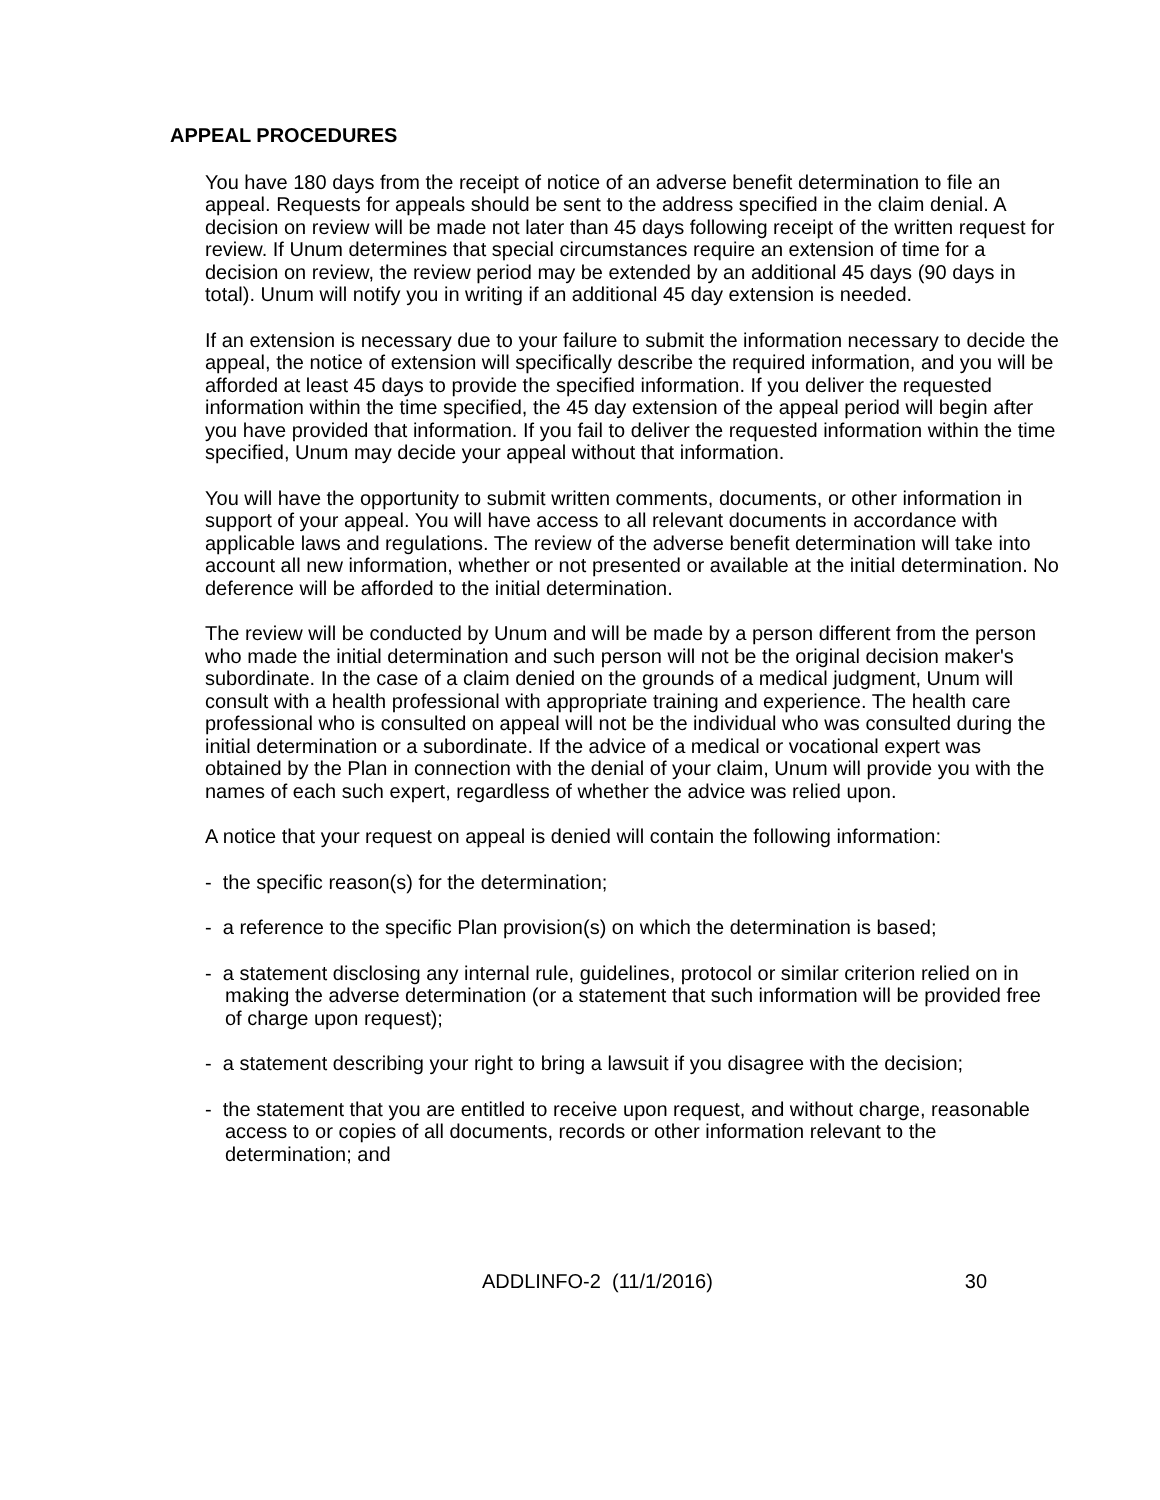APPEAL PROCEDURES
You have 180 days from the receipt of notice of an adverse benefit determination to file an appeal. Requests for appeals should be sent to the address specified in the claim denial. A decision on review will be made not later than 45 days following receipt of the written request for review. If Unum determines that special circumstances require an extension of time for a decision on review, the review period may be extended by an additional 45 days (90 days in total). Unum will notify you in writing if an additional 45 day extension is needed.
If an extension is necessary due to your failure to submit the information necessary to decide the appeal, the notice of extension will specifically describe the required information, and you will be afforded at least 45 days to provide the specified information. If you deliver the requested information within the time specified, the 45 day extension of the appeal period will begin after you have provided that information. If you fail to deliver the requested information within the time specified, Unum may decide your appeal without that information.
You will have the opportunity to submit written comments, documents, or other information in support of your appeal. You will have access to all relevant documents in accordance with applicable laws and regulations. The review of the adverse benefit determination will take into account all new information, whether or not presented or available at the initial determination. No deference will be afforded to the initial determination.
The review will be conducted by Unum and will be made by a person different from the person who made the initial determination and such person will not be the original decision maker's subordinate. In the case of a claim denied on the grounds of a medical judgment, Unum will consult with a health professional with appropriate training and experience. The health care professional who is consulted on appeal will not be the individual who was consulted during the initial determination or a subordinate. If the advice of a medical or vocational expert was obtained by the Plan in connection with the denial of your claim, Unum will provide you with the names of each such expert, regardless of whether the advice was relied upon.
A notice that your request on appeal is denied will contain the following information:
- the specific reason(s) for the determination;
- a reference to the specific Plan provision(s) on which the determination is based;
- a statement disclosing any internal rule, guidelines, protocol or similar criterion relied on in making the adverse determination (or a statement that such information will be provided free of charge upon request);
- a statement describing your right to bring a lawsuit if you disagree with the decision;
- the statement that you are entitled to receive upon request, and without charge, reasonable access to or copies of all documents, records or other information relevant to the determination; and
ADDLINFO-2 (11/1/2016) 30